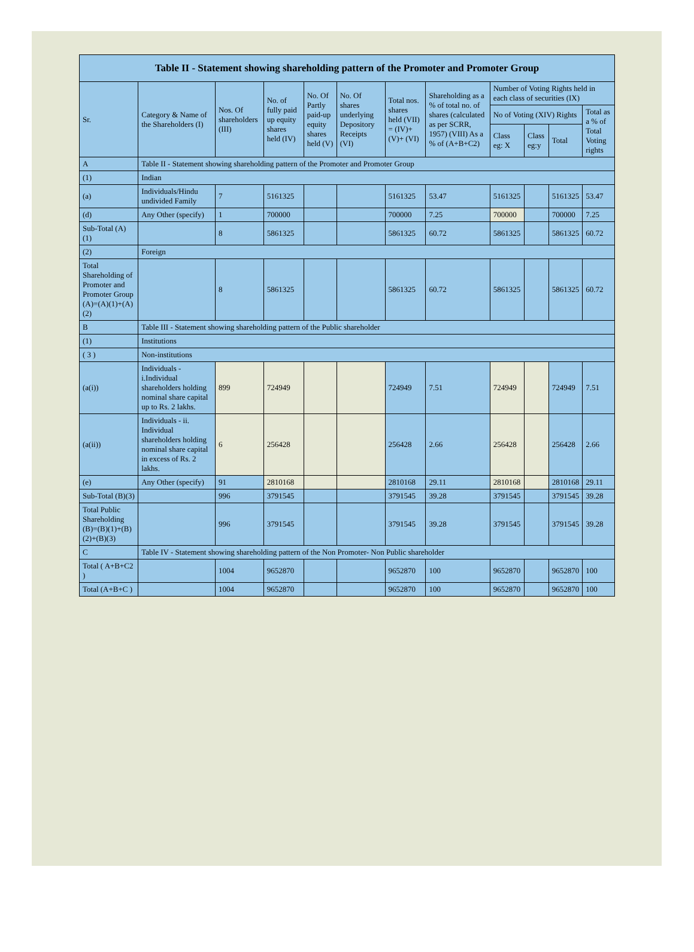| Table II - Statement showing shareholding pattern of the Promoter and Promoter Group | | | | | | | | | | | |
| --- | --- | --- | --- | --- | --- | --- | --- | --- | --- | --- | --- |
| Sr. | Category & Name of the Shareholders (I) | Nos. Of shareholders (III) | No. of fully paid up equity shares held (IV) | No. Of Partly paid-up equity shares held (V) | No. Of shares underlying Depository Receipts (VI) | Total nos. shares held (VII) = (IV)+ (V)+ (VI) | Shareholding as a % of total no. of shares (calculated as per SCRR, 1957) (VIII) As a % of (A+B+C2) | Number of Voting Rights held in each class of securities (IX) | | | |
| | | | | | | | | No of Voting (XIV) Rights | | | Total as a % of Total Voting rights |
| | | | | | | | | Class eg: X | Class eg:y | Total | |
| A | Table II - Statement showing shareholding pattern of the Promoter and Promoter Group | | | | | | | | | | |
| (1) | Indian | | | | | | | | | | |
| (a) | Individuals/Hindu undivided Family | 7 | 5161325 | | | 5161325 | 53.47 | 5161325 | | 5161325 | 53.47 |
| (d) | Any Other (specify) | 1 | 700000 | | | 700000 | 7.25 | 700000 | | 700000 | 7.25 |
| Sub-Total (A)(1) | | 8 | 5861325 | | | 5861325 | 60.72 | 5861325 | | 5861325 | 60.72 |
| (2) | Foreign | | | | | | | | | | |
| Total Shareholding of Promoter and Promoter Group (A)=(A)(1)+(A)(2) | | 8 | 5861325 | | | 5861325 | 60.72 | 5861325 | | 5861325 | 60.72 |
| B | Table III - Statement showing shareholding pattern of the Public shareholder | | | | | | | | | | |
| (1) | Institutions | | | | | | | | | | |
| ( 3 ) | Non-institutions | | | | | | | | | | |
| (a(i)) | Individuals - i.Individual shareholders holding nominal share capital up to Rs. 2 lakhs. | 899 | 724949 | | | 724949 | 7.51 | 724949 | | 724949 | 7.51 |
| (a(ii)) | Individuals - ii. Individual shareholders holding nominal share capital in excess of Rs. 2 lakhs. | 6 | 256428 | | | 256428 | 2.66 | 256428 | | 256428 | 2.66 |
| (e) | Any Other (specify) | 91 | 2810168 | | | 2810168 | 29.11 | 2810168 | | 2810168 | 29.11 |
| Sub-Total (B)(3) | | 996 | 3791545 | | | 3791545 | 39.28 | 3791545 | | 3791545 | 39.28 |
| Total Public Shareholding (B)=(B)(1)+(B)(2)+(B)(3) | | 996 | 3791545 | | | 3791545 | 39.28 | 3791545 | | 3791545 | 39.28 |
| C | Table IV - Statement showing shareholding pattern of the Non Promoter- Non Public shareholder | | | | | | | | | | |
| Total ( A+B+C2 ) | | 1004 | 9652870 | | | 9652870 | 100 | 9652870 | | 9652870 | 100 |
| Total (A+B+C ) | | 1004 | 9652870 | | | 9652870 | 100 | 9652870 | | 9652870 | 100 |